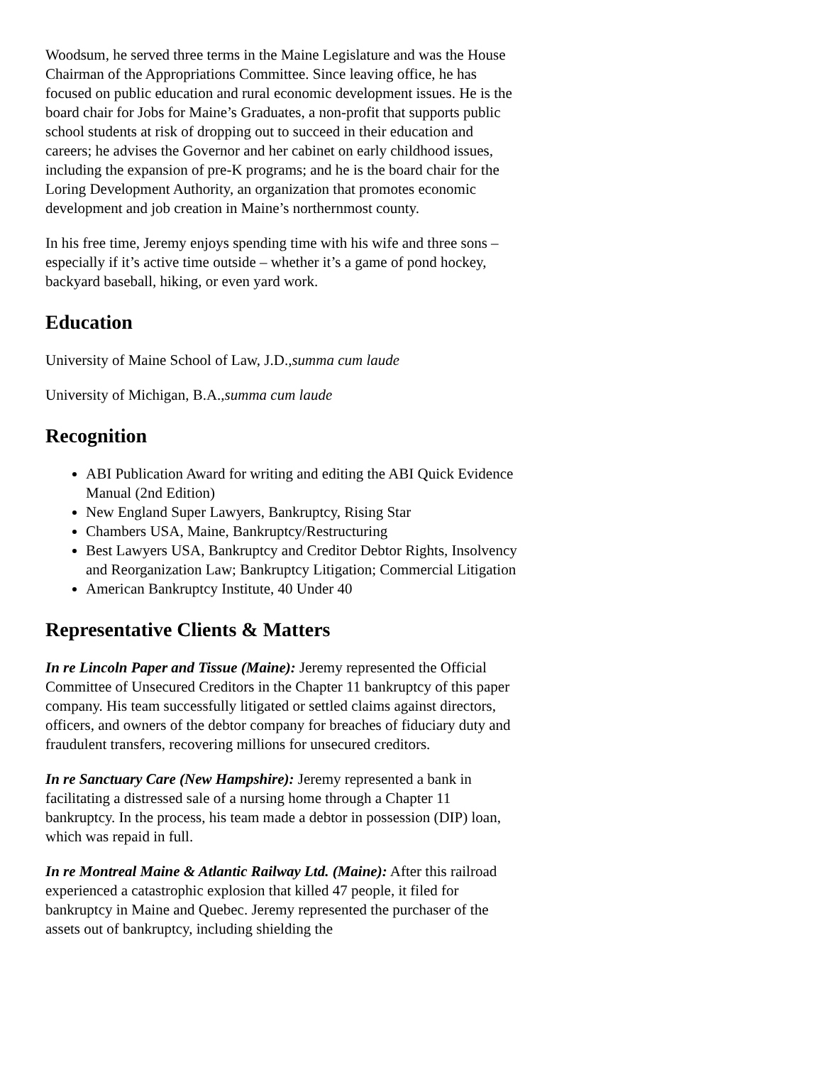Woodsum, he served three terms in the Maine Legislature and was the House Chairman of the Appropriations Committee. Since leaving office, he has focused on public education and rural economic development issues. He is the board chair for Jobs for Maine’s Graduates, a non-profit that supports public school students at risk of dropping out to succeed in their education and careers; he advises the Governor and her cabinet on early childhood issues, including the expansion of pre-K programs; and he is the board chair for the Loring Development Authority, an organization that promotes economic development and job creation in Maine’s northernmost county.
In his free time, Jeremy enjoys spending time with his wife and three sons – especially if it’s active time outside – whether it’s a game of pond hockey, backyard baseball, hiking, or even yard work.
Education
University of Maine School of Law, J.D.,summa cum laude
University of Michigan, B.A.,summa cum laude
Recognition
ABI Publication Award for writing and editing the ABI Quick Evidence Manual (2nd Edition)
New England Super Lawyers, Bankruptcy, Rising Star
Chambers USA, Maine, Bankruptcy/Restructuring
Best Lawyers USA, Bankruptcy and Creditor Debtor Rights, Insolvency and Reorganization Law; Bankruptcy Litigation; Commercial Litigation
American Bankruptcy Institute, 40 Under 40
Representative Clients & Matters
In re Lincoln Paper and Tissue (Maine): Jeremy represented the Official Committee of Unsecured Creditors in the Chapter 11 bankruptcy of this paper company. His team successfully litigated or settled claims against directors, officers, and owners of the debtor company for breaches of fiduciary duty and fraudulent transfers, recovering millions for unsecured creditors.
In re Sanctuary Care (New Hampshire): Jeremy represented a bank in facilitating a distressed sale of a nursing home through a Chapter 11 bankruptcy. In the process, his team made a debtor in possession (DIP) loan, which was repaid in full.
In re Montreal Maine & Atlantic Railway Ltd. (Maine): After this railroad experienced a catastrophic explosion that killed 47 people, it filed for bankruptcy in Maine and Quebec. Jeremy represented the purchaser of the assets out of bankruptcy, including shielding the